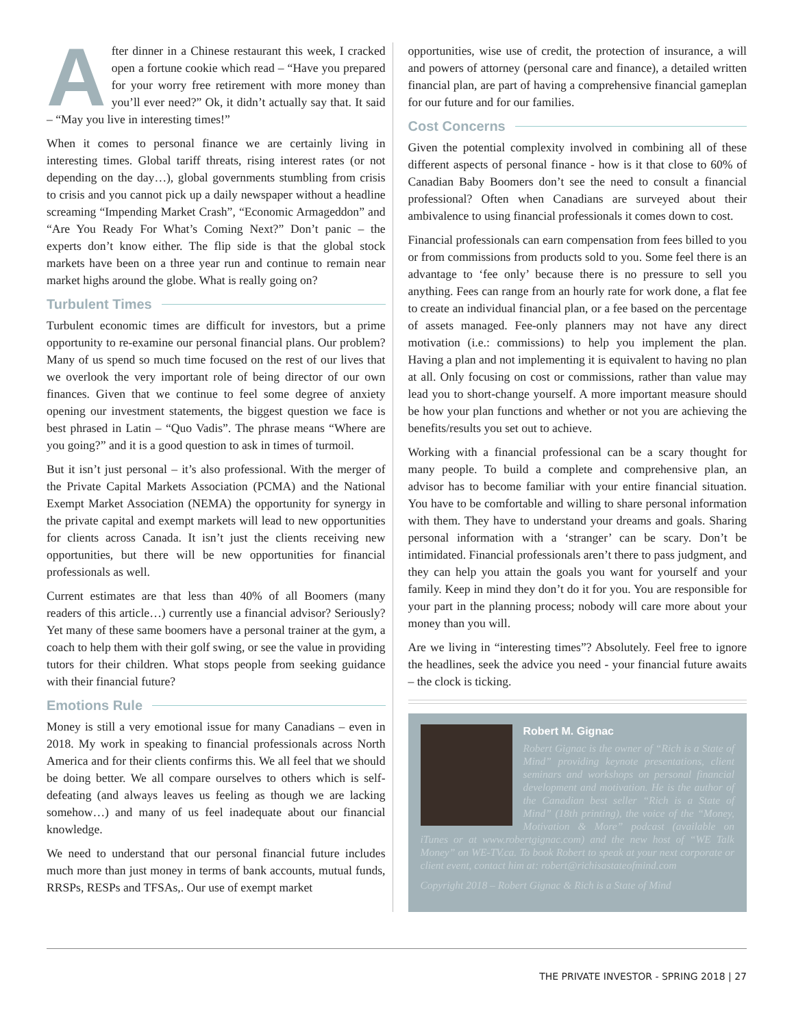After dinner in a Chinese restaurant this week, I cracked open a fortune cookie which read – “Have you prepared for your worry free retirement with more money than you’ll ever need?” Ok, it didn’t actually say that. It said – “May you live in interesting times!”
When it comes to personal finance we are certainly living in interesting times. Global tariff threats, rising interest rates (or not depending on the day…), global governments stumbling from crisis to crisis and you cannot pick up a daily newspaper without a headline screaming “Impending Market Crash”, “Economic Armageddon” and “Are You Ready For What’s Coming Next?” Don’t panic – the experts don’t know either. The flip side is that the global stock markets have been on a three year run and continue to remain near market highs around the globe. What is really going on?
Turbulent Times
Turbulent economic times are difficult for investors, but a prime opportunity to re-examine our personal financial plans. Our problem? Many of us spend so much time focused on the rest of our lives that we overlook the very important role of being director of our own finances. Given that we continue to feel some degree of anxiety opening our investment statements, the biggest question we face is best phrased in Latin – “Quo Vadis”. The phrase means “Where are you going?” and it is a good question to ask in times of turmoil.
But it isn’t just personal – it’s also professional. With the merger of the Private Capital Markets Association (PCMA) and the National Exempt Market Association (NEMA) the opportunity for synergy in the private capital and exempt markets will lead to new opportunities for clients across Canada. It isn’t just the clients receiving new opportunities, but there will be new opportunities for financial professionals as well.
Current estimates are that less than 40% of all Boomers (many readers of this article…) currently use a financial advisor? Seriously? Yet many of these same boomers have a personal trainer at the gym, a coach to help them with their golf swing, or see the value in providing tutors for their children. What stops people from seeking guidance with their financial future?
Emotions Rule
Money is still a very emotional issue for many Canadians – even in 2018. My work in speaking to financial professionals across North America and for their clients confirms this. We all feel that we should be doing better. We all compare ourselves to others which is self-defeating (and always leaves us feeling as though we are lacking somehow…) and many of us feel inadequate about our financial knowledge.
We need to understand that our personal financial future includes much more than just money in terms of bank accounts, mutual funds, RRSPs, RESPs and TFSAs,. Our use of exempt market
opportunities, wise use of credit, the protection of insurance, a will and powers of attorney (personal care and finance), a detailed written financial plan, are part of having a comprehensive financial gameplan for our future and for our families.
Cost Concerns
Given the potential complexity involved in combining all of these different aspects of personal finance - how is it that close to 60% of Canadian Baby Boomers don’t see the need to consult a financial professional? Often when Canadians are surveyed about their ambivalence to using financial professionals it comes down to cost.
Financial professionals can earn compensation from fees billed to you or from commissions from products sold to you. Some feel there is an advantage to ‘fee only’ because there is no pressure to sell you anything. Fees can range from an hourly rate for work done, a flat fee to create an individual financial plan, or a fee based on the percentage of assets managed. Fee-only planners may not have any direct motivation (i.e.: commissions) to help you implement the plan. Having a plan and not implementing it is equivalent to having no plan at all. Only focusing on cost or commissions, rather than value may lead you to short-change yourself. A more important measure should be how your plan functions and whether or not you are achieving the benefits/results you set out to achieve.
Working with a financial professional can be a scary thought for many people. To build a complete and comprehensive plan, an advisor has to become familiar with your entire financial situation. You have to be comfortable and willing to share personal information with them. They have to understand your dreams and goals. Sharing personal information with a ‘stranger’ can be scary. Don’t be intimidated. Financial professionals aren’t there to pass judgment, and they can help you attain the goals you want for yourself and your family. Keep in mind they don’t do it for you. You are responsible for your part in the planning process; nobody will care more about your money than you will.
Are we living in “interesting times”? Absolutely. Feel free to ignore the headlines, seek the advice you need - your financial future awaits – the clock is ticking.
Robert M. Gignac
Robert Gignac is the owner of “Rich is a State of Mind” providing keynote presentations, client seminars and workshops on personal financial development and motivation. He is the author of the Canadian best seller “Rich is a State of Mind” (18th printing), the voice of the “Money, Motivation & More” podcast (available on iTunes or at www.robertgignac.com) and the new host of “WE Talk Money” on WE-TV.ca. To book Robert to speak at your next corporate or client event, contact him at: robert@richisastateofmind.com
Copyright 2018 – Robert Gignac & Rich is a State of Mind
THE PRIVATE INVESTOR - SPRING 2018 | 27